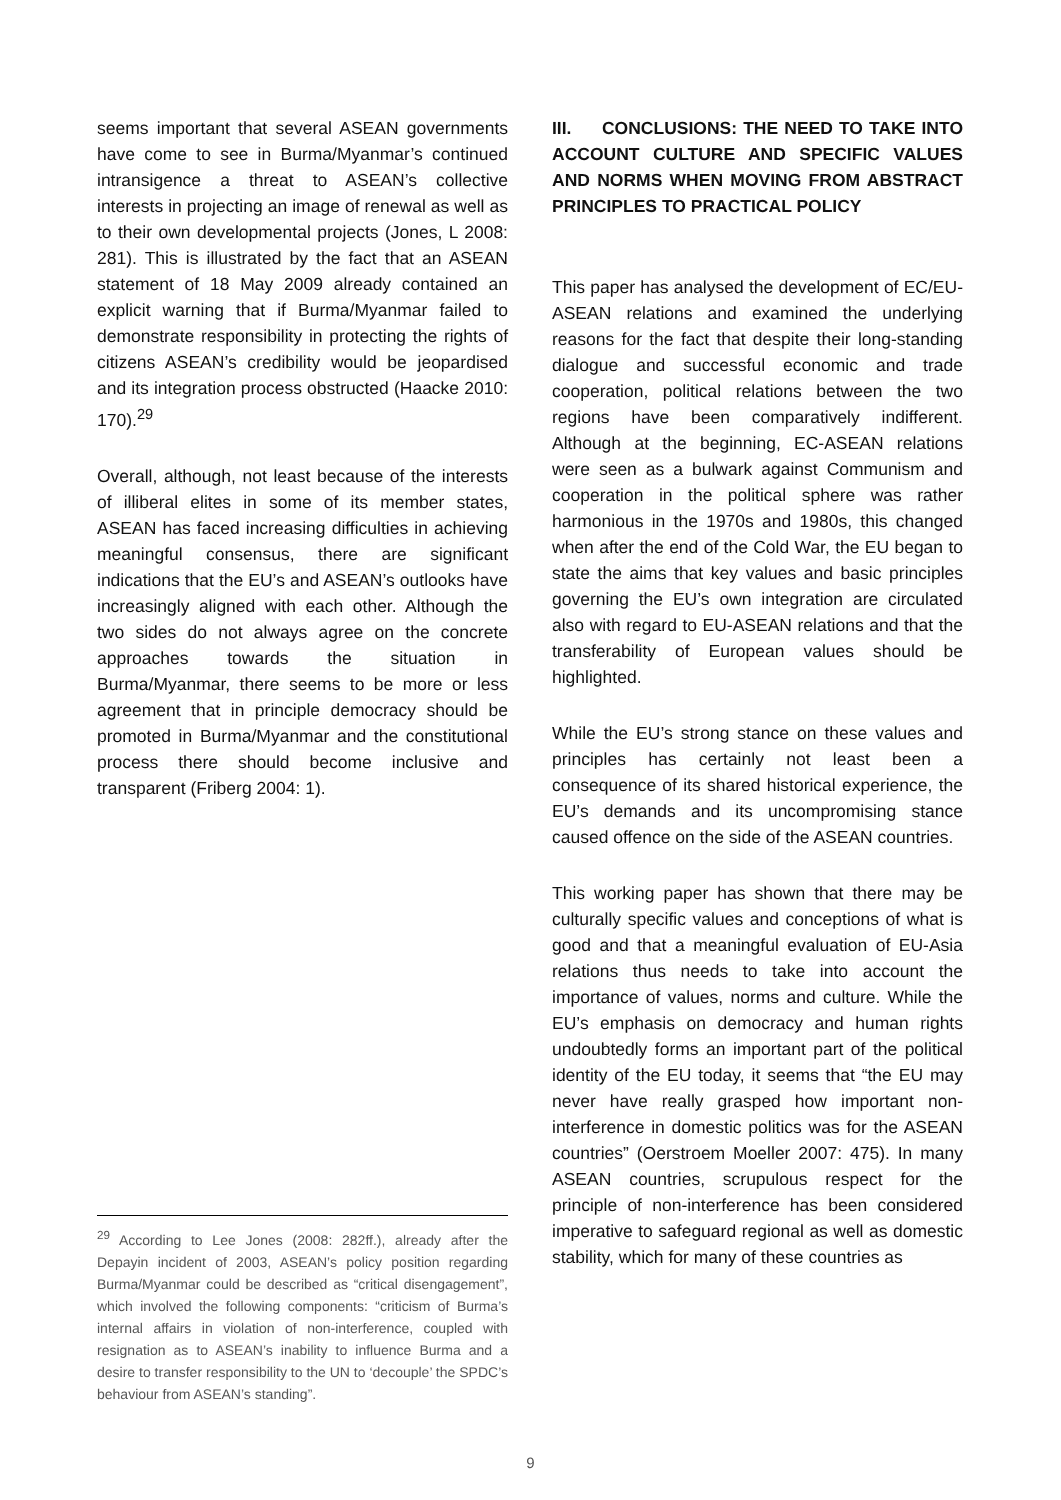seems important that several ASEAN governments have come to see in Burma/Myanmar’s continued intransigence a threat to ASEAN’s collective interests in projecting an image of renewal as well as to their own developmental projects (Jones, L 2008: 281). This is illustrated by the fact that an ASEAN statement of 18 May 2009 already contained an explicit warning that if Burma/Myanmar failed to demonstrate responsibility in protecting the rights of citizens ASEAN’s credibility would be jeopardised and its integration process obstructed (Haacke 2010: 170).<sup>29</sup>
Overall, although, not least because of the interests of illiberal elites in some of its member states, ASEAN has faced increasing difficulties in achieving meaningful consensus, there are significant indications that the EU’s and ASEAN’s outlooks have increasingly aligned with each other. Although the two sides do not always agree on the concrete approaches towards the situation in Burma/Myanmar, there seems to be more or less agreement that in principle democracy should be promoted in Burma/Myanmar and the constitutional process there should become inclusive and transparent (Friberg 2004: 1).
<sup>29</sup> According to Lee Jones (2008: 282ff.), already after the Depayin incident of 2003, ASEAN’s policy position regarding Burma/Myanmar could be described as “critical disengagement”, which involved the following components: “criticism of Burma’s internal affairs in violation of non-interference, coupled with resignation as to ASEAN’s inability to influence Burma and a desire to transfer responsibility to the UN to ‘decouple’ the SPDC’s behaviour from ASEAN’s standing”.
III. CONCLUSIONS: THE NEED TO TAKE INTO ACCOUNT CULTURE AND SPECIFIC VALUES AND NORMS WHEN MOVING FROM ABSTRACT PRINCIPLES TO PRACTICAL POLICY
This paper has analysed the development of EC/EU-ASEAN relations and examined the underlying reasons for the fact that despite their long-standing dialogue and successful economic and trade cooperation, political relations between the two regions have been comparatively indifferent. Although at the beginning, EC-ASEAN relations were seen as a bulwark against Communism and cooperation in the political sphere was rather harmonious in the 1970s and 1980s, this changed when after the end of the Cold War, the EU began to state the aims that key values and basic principles governing the EU’s own integration are circulated also with regard to EU-ASEAN relations and that the transferability of European values should be highlighted.
While the EU’s strong stance on these values and principles has certainly not least been a consequence of its shared historical experience, the EU’s demands and its uncompromising stance caused offence on the side of the ASEAN countries.
This working paper has shown that there may be culturally specific values and conceptions of what is good and that a meaningful evaluation of EU-Asia relations thus needs to take into account the importance of values, norms and culture. While the EU’s emphasis on democracy and human rights undoubtedly forms an important part of the political identity of the EU today, it seems that “the EU may never have really grasped how important non-interference in domestic politics was for the ASEAN countries” (Oerstroem Moeller 2007: 475). In many ASEAN countries, scrupulous respect for the principle of non-interference has been considered imperative to safeguard regional as well as domestic stability, which for many of these countries as
9